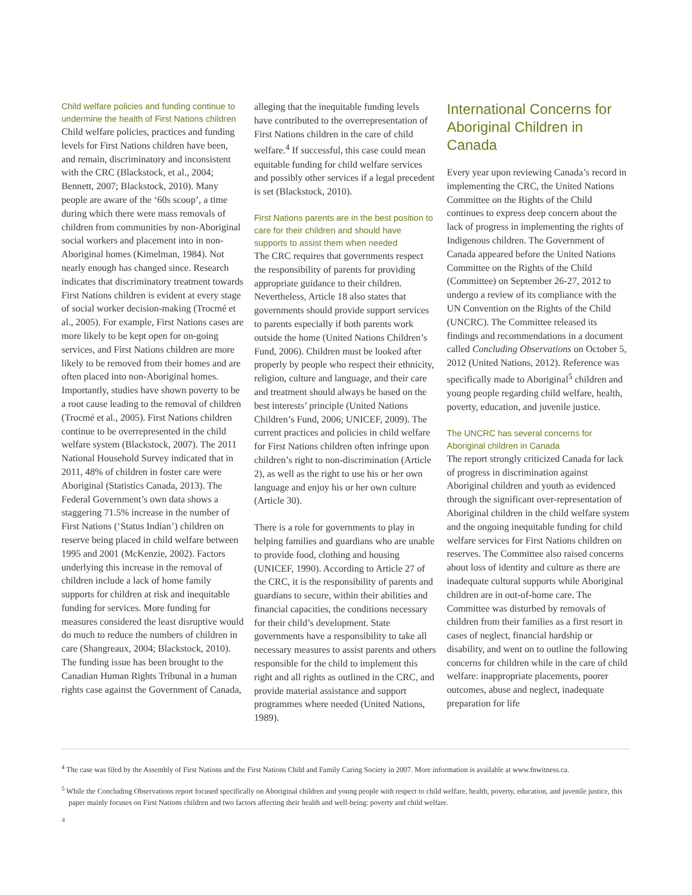Child welfare policies and funding continue to undermine the health of First Nations children
Child welfare policies, practices and funding levels for First Nations children have been, and remain, discriminatory and inconsistent with the CRC (Blackstock, et al., 2004; Bennett, 2007; Blackstock, 2010). Many people are aware of the ‘60s scoop’, a time during which there were mass removals of children from communities by non-Aboriginal social workers and placement into in non-Aboriginal homes (Kimelman, 1984). Not nearly enough has changed since. Research indicates that discriminatory treatment towards First Nations children is evident at every stage of social worker decision-making (Trocmé et al., 2005). For example, First Nations cases are more likely to be kept open for on-going services, and First Nations children are more likely to be removed from their homes and are often placed into non-Aboriginal homes. Importantly, studies have shown poverty to be a root cause leading to the removal of children (Trocmé et al., 2005). First Nations children continue to be overrepresented in the child welfare system (Blackstock, 2007). The 2011 National Household Survey indicated that in 2011, 48% of children in foster care were Aboriginal (Statistics Canada, 2013). The Federal Government’s own data shows a staggering 71.5% increase in the number of First Nations (‘Status Indian’) children on reserve being placed in child welfare between 1995 and 2001 (McKenzie, 2002). Factors underlying this increase in the removal of children include a lack of home family supports for children at risk and inequitable funding for services. More funding for measures considered the least disruptive would do much to reduce the numbers of children in care (Shangreaux, 2004; Blackstock, 2010). The funding issue has been brought to the Canadian Human Rights Tribunal in a human rights case against the Government of Canada,
alleging that the inequitable funding levels have contributed to the overrepresentation of First Nations children in the care of child welfare.<sup>4</sup> If successful, this case could mean equitable funding for child welfare services and possibly other services if a legal precedent is set (Blackstock, 2010).
First Nations parents are in the best position to care for their children and should have supports to assist them when needed
The CRC requires that governments respect the responsibility of parents for providing appropriate guidance to their children. Nevertheless, Article 18 also states that governments should provide support services to parents especially if both parents work outside the home (United Nations Children’s Fund, 2006). Children must be looked after properly by people who respect their ethnicity, religion, culture and language, and their care and treatment should always be based on the best interests’ principle (United Nations Children’s Fund, 2006; UNICEF, 2009). The current practices and policies in child welfare for First Nations children often infringe upon children’s right to non-discrimination (Article 2), as well as the right to use his or her own language and enjoy his or her own culture (Article 30).
There is a role for governments to play in helping families and guardians who are unable to provide food, clothing and housing (UNICEF, 1990). According to Article 27 of the CRC, it is the responsibility of parents and guardians to secure, within their abilities and financial capacities, the conditions necessary for their child’s development. State governments have a responsibility to take all necessary measures to assist parents and others responsible for the child to implement this right and all rights as outlined in the CRC, and provide material assistance and support programmes where needed (United Nations, 1989).
International Concerns for Aboriginal Children in Canada
Every year upon reviewing Canada’s record in implementing the CRC, the United Nations Committee on the Rights of the Child continues to express deep concern about the lack of progress in implementing the rights of Indigenous children. The Government of Canada appeared before the United Nations Committee on the Rights of the Child (Committee) on September 26-27, 2012 to undergo a review of its compliance with the UN Convention on the Rights of the Child (UNCRC). The Committee released its findings and recommendations in a document called Concluding Observations on October 5, 2012 (United Nations, 2012). Reference was specifically made to Aboriginal<sup>5</sup> children and young people regarding child welfare, health, poverty, education, and juvenile justice.
The UNCRC has several concerns for Aboriginal children in Canada
The report strongly criticized Canada for lack of progress in discrimination against Aboriginal children and youth as evidenced through the significant over-representation of Aboriginal children in the child welfare system and the ongoing inequitable funding for child welfare services for First Nations children on reserves. The Committee also raised concerns about loss of identity and culture as there are inadequate cultural supports while Aboriginal children are in out-of-home care. The Committee was disturbed by removals of children from their families as a first resort in cases of neglect, financial hardship or disability, and went on to outline the following concerns for children while in the care of child welfare: inappropriate placements, poorer outcomes, abuse and neglect, inadequate preparation for life
<sup>4</sup> The case was filed by the Assembly of First Nations and the First Nations Child and Family Caring Society in 2007. More information is available at www.fnwitness.ca.
<sup>5</sup> While the Concluding Observations report focused specifically on Aboriginal children and young people with respect to child welfare, health, poverty, education, and juvenile justice, this paper mainly focuses on First Nations children and two factors affecting their health and well-being: poverty and child welfare.
4